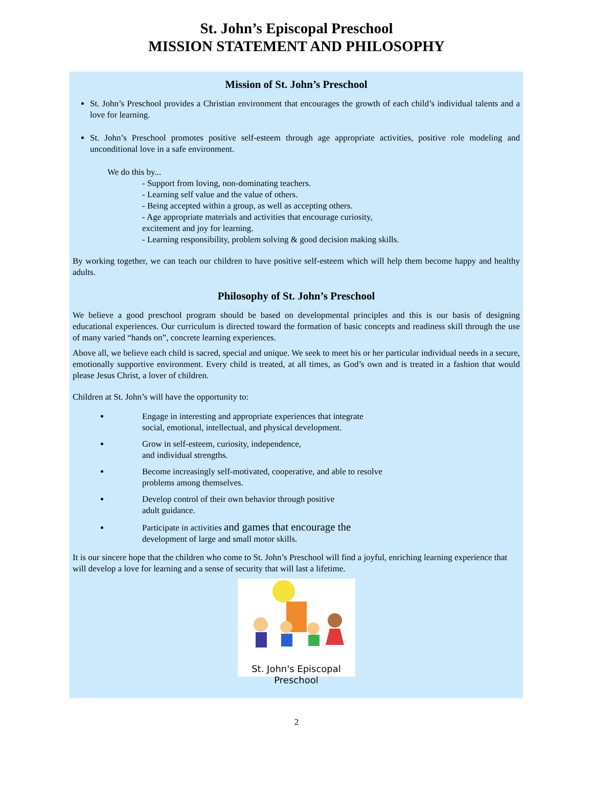St. John’s Episcopal Preschool
MISSION STATEMENT AND PHILOSOPHY
Mission of St. John’s Preschool
St. John’s Preschool provides a Christian environment that encourages the growth of each child’s individual talents and a love for learning.
St. John’s Preschool promotes positive self-esteem through age appropriate activities, positive role modeling and unconditional love in a safe environment.
We do this by...
- Support from loving, non-dominating teachers.
- Learning self value and the value of others.
- Being accepted within a group, as well as accepting others.
- Age appropriate materials and activities that encourage curiosity,
excitement and joy for learning.
- Learning responsibility, problem solving & good decision making skills.
By working together, we can teach our children to have positive self-esteem which will help them become happy and healthy adults.
Philosophy of St. John’s Preschool
We believe a good preschool program should be based on developmental principles and this is our basis of designing educational experiences. Our curriculum is directed toward the formation of basic concepts and readiness skill through the use of many varied “hands on”, concrete learning experiences.
Above all, we believe each child is sacred, special and unique. We seek to meet his or her particular individual needs in a secure, emotionally supportive environment. Every child is treated, at all times, as God’s own and is treated in a fashion that would please Jesus Christ, a lover of children.
Children at St. John’s will have the opportunity to:
Engage in interesting and appropriate experiences that integrate
social, emotional, intellectual, and physical development.
Grow in self-esteem, curiosity, independence,
and individual strengths.
Become increasingly self-motivated, cooperative, and able to resolve
problems among themselves.
Develop control of their own behavior through positive
adult guidance.
Participate in activities and games that encourage the
development of large and small motor skills.
It is our sincere hope that the children who come to St. John’s Preschool will find a joyful, enriching learning experience that will develop a love for learning and a sense of security that will last a lifetime.
St. John's Episcopal Preschool
2